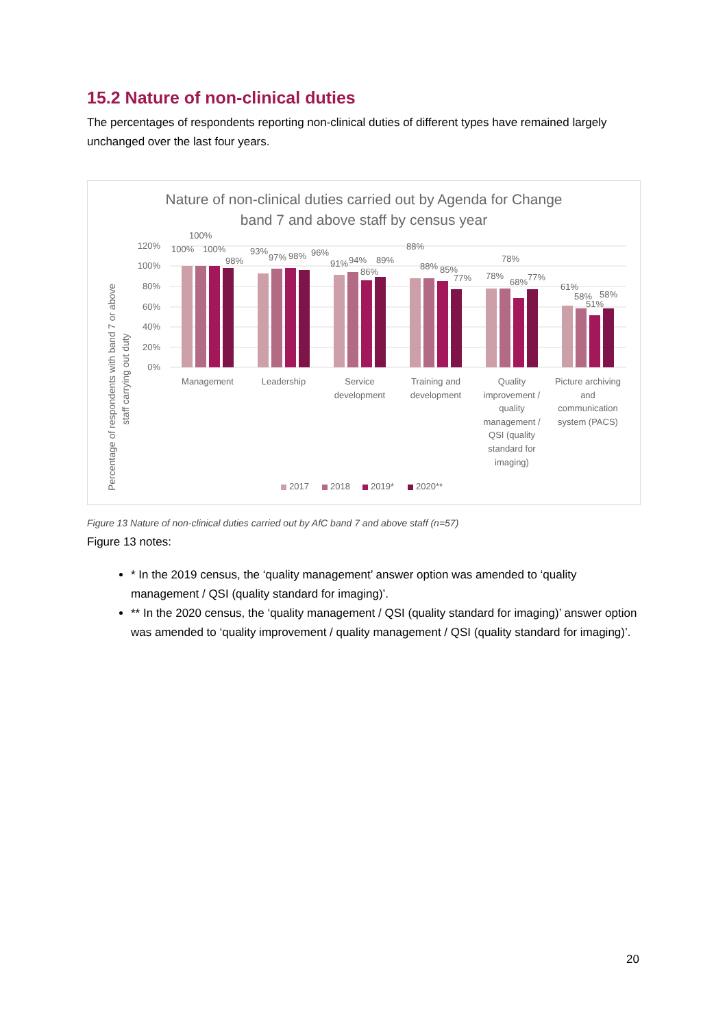15.2 Nature of non-clinical duties
The percentages of respondents reporting non-clinical duties of different types have remained largely unchanged over the last four years.
Nature of non-clinical duties carried out by Agenda for Change
band 7 and above staff by census year
Percentage of respondents with band 7 or above
staff carrying out duty
120%
100%
80%
60%
40%
20%
0%
Management
Leadership
Service
development
Training and
development
Quality
improvement /
quality
management /
QSI (quality
standard for
imaging)
Picture archiving
and
communication
system (PACS)
100%
100%
100%
98%
93%
97%
98%
96%
91%
94%
86%
89%
88%
88%
85%
77%
78%
78%
68%
77%
61%
58%
51%
58%
2017
2018
2019*
2020**
Figure 13 Nature of non-clinical duties carried out by AfC band 7 and above staff (n=57)
Figure 13 notes:
* In the 2019 census, the ‘quality management’ answer option was amended to ‘quality management / QSI (quality standard for imaging)’.
** In the 2020 census, the ‘quality management / QSI (quality standard for imaging)’ answer option was amended to ‘quality improvement / quality management / QSI (quality standard for imaging)’.
20